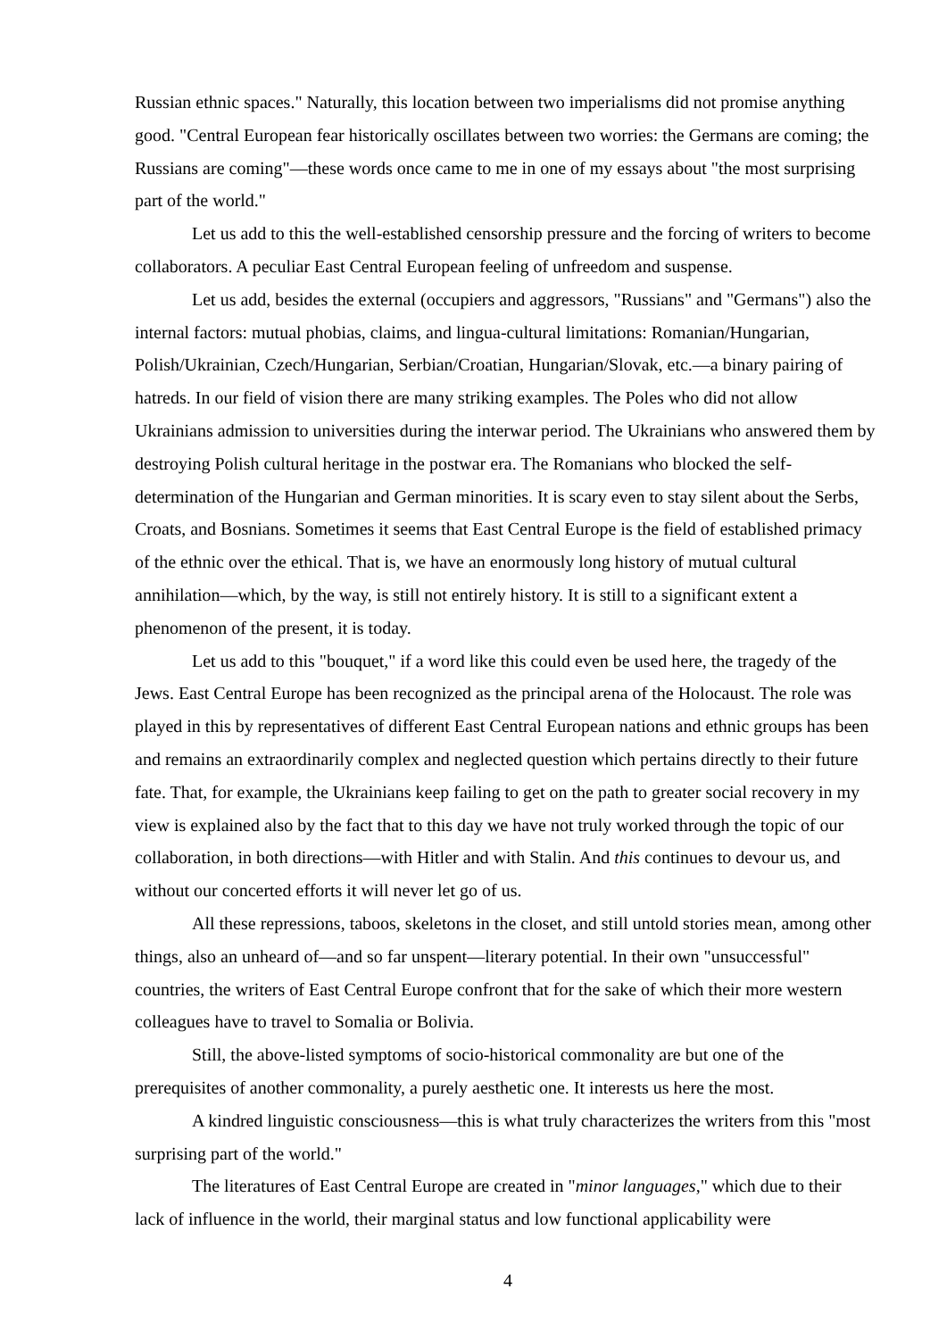Russian ethnic spaces." Naturally, this location between two imperialisms did not promise anything good. "Central European fear historically oscillates between two worries: the Germans are coming; the Russians are coming"—these words once came to me in one of my essays about "the most surprising part of the world."
Let us add to this the well-established censorship pressure and the forcing of writers to become collaborators. A peculiar East Central European feeling of unfreedom and suspense.
Let us add, besides the external (occupiers and aggressors, "Russians" and "Germans") also the internal factors: mutual phobias, claims, and lingua-cultural limitations: Romanian/Hungarian, Polish/Ukrainian, Czech/Hungarian, Serbian/Croatian, Hungarian/Slovak, etc.—a binary pairing of hatreds. In our field of vision there are many striking examples. The Poles who did not allow Ukrainians admission to universities during the interwar period. The Ukrainians who answered them by destroying Polish cultural heritage in the postwar era. The Romanians who blocked the self-determination of the Hungarian and German minorities. It is scary even to stay silent about the Serbs, Croats, and Bosnians. Sometimes it seems that East Central Europe is the field of established primacy of the ethnic over the ethical. That is, we have an enormously long history of mutual cultural annihilation—which, by the way, is still not entirely history. It is still to a significant extent a phenomenon of the present, it is today.
Let us add to this "bouquet," if a word like this could even be used here, the tragedy of the Jews. East Central Europe has been recognized as the principal arena of the Holocaust. The role was played in this by representatives of different East Central European nations and ethnic groups has been and remains an extraordinarily complex and neglected question which pertains directly to their future fate. That, for example, the Ukrainians keep failing to get on the path to greater social recovery in my view is explained also by the fact that to this day we have not truly worked through the topic of our collaboration, in both directions—with Hitler and with Stalin. And this continues to devour us, and without our concerted efforts it will never let go of us.
All these repressions, taboos, skeletons in the closet, and still untold stories mean, among other things, also an unheard of—and so far unspent—literary potential. In their own "unsuccessful" countries, the writers of East Central Europe confront that for the sake of which their more western colleagues have to travel to Somalia or Bolivia.
Still, the above-listed symptoms of socio-historical commonality are but one of the prerequisites of another commonality, a purely aesthetic one. It interests us here the most.
A kindred linguistic consciousness—this is what truly characterizes the writers from this "most surprising part of the world."
The literatures of East Central Europe are created in "minor languages," which due to their lack of influence in the world, their marginal status and low functional applicability were
4